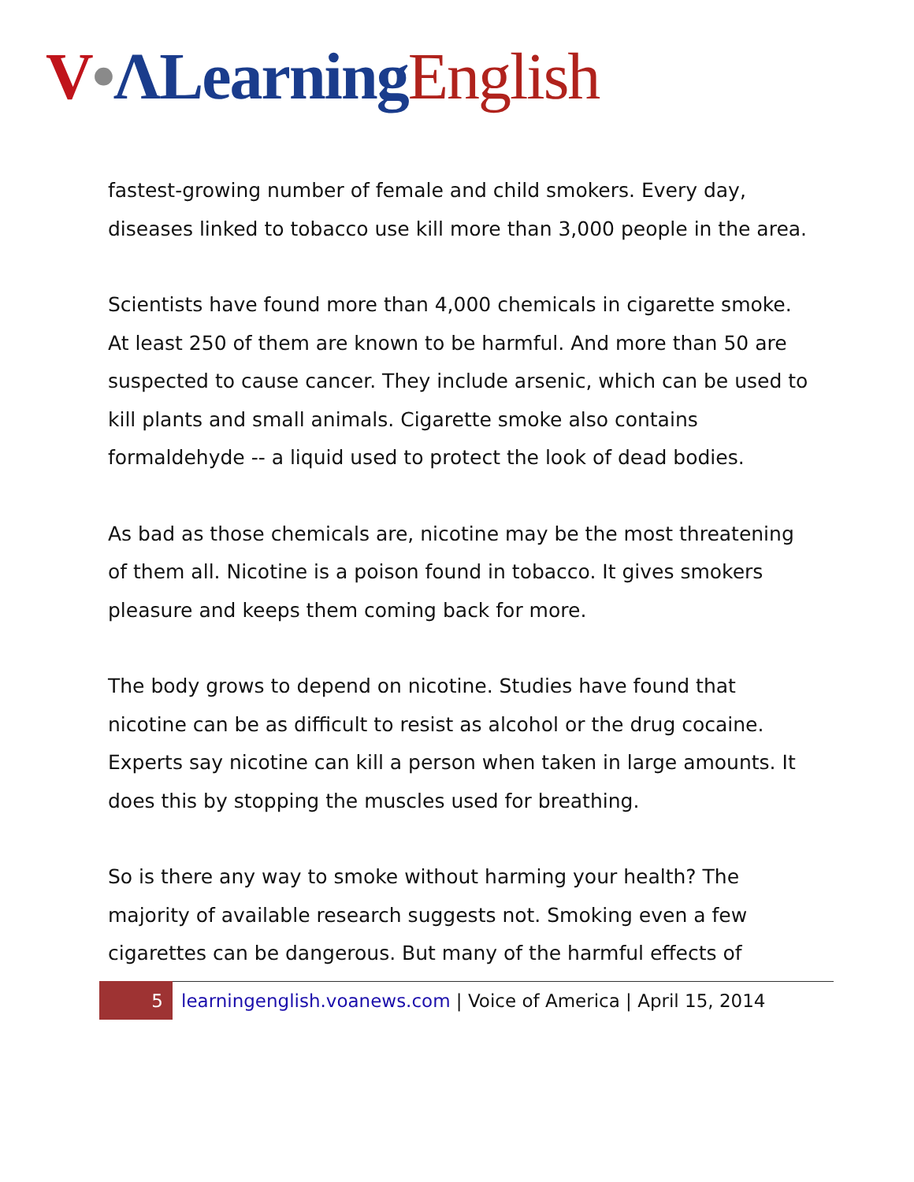V•ΛLearning English
fastest-growing number of female and child smokers. Every day, diseases linked to tobacco use kill more than 3,000 people in the area.
Scientists have found more than 4,000 chemicals in cigarette smoke. At least 250 of them are known to be harmful. And more than 50 are suspected to cause cancer. They include arsenic, which can be used to kill plants and small animals. Cigarette smoke also contains formaldehyde -- a liquid used to protect the look of dead bodies.
As bad as those chemicals are, nicotine may be the most threatening of them all. Nicotine is a poison found in tobacco. It gives smokers pleasure and keeps them coming back for more.
The body grows to depend on nicotine. Studies have found that nicotine can be as difficult to resist as alcohol or the drug cocaine. Experts say nicotine can kill a person when taken in large amounts. It does this by stopping the muscles used for breathing.
So is there any way to smoke without harming your health? The majority of available research suggests not. Smoking even a few cigarettes can be dangerous. But many of the harmful effects of
5
learningenglish.voanews.com | Voice of America | April 15, 2014